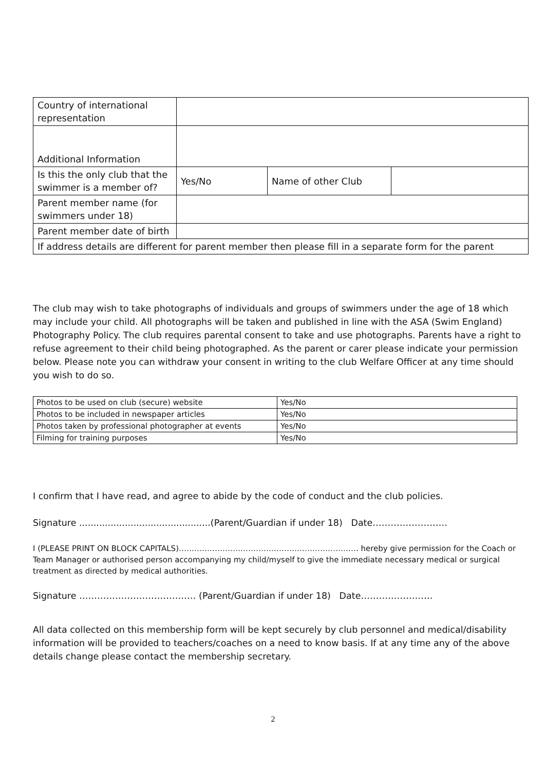| Country of international representation | | | |
| Additional Information | | | |
| Is this the only club that the swimmer is a member of? | Yes/No | Name of other Club | |
| Parent member name (for swimmers under 18) | | | |
| Parent member date of birth | | | |
| If address details are different for parent member then please fill in a separate form for the parent | | | |
The club may wish to take photographs of individuals and groups of swimmers under the age of 18 which may include your child. All photographs will be taken and published in line with the ASA (Swim England) Photography Policy. The club requires parental consent to take and use photographs. Parents have a right to refuse agreement to their child being photographed. As the parent or carer please indicate your permission below. Please note you can withdraw your consent in writing to the club Welfare Officer at any time should you wish to do so.
| Photos to be used on club (secure) website | Yes/No |
| Photos to be included in newspaper articles | Yes/No |
| Photos taken by professional photographer at events | Yes/No |
| Filming for training purposes | Yes/No |
I confirm that I have read, and agree to abide by the code of conduct and the club policies.
Signature ..............................................(Parent/Guardian if under 18) Date…………………….
I (PLEASE PRINT ON BLOCK CAPITALS)……………………………………………………………. hereby give permission for the Coach or Team Manager or authorised person accompanying my child/myself to give the immediate necessary medical or surgical treatment as directed by medical authorities.
Signature ………………………………… (Parent/Guardian if under 18) Date……………………
All data collected on this membership form will be kept securely by club personnel and medical/disability information will be provided to teachers/coaches on a need to know basis. If at any time any of the above details change please contact the membership secretary.
2